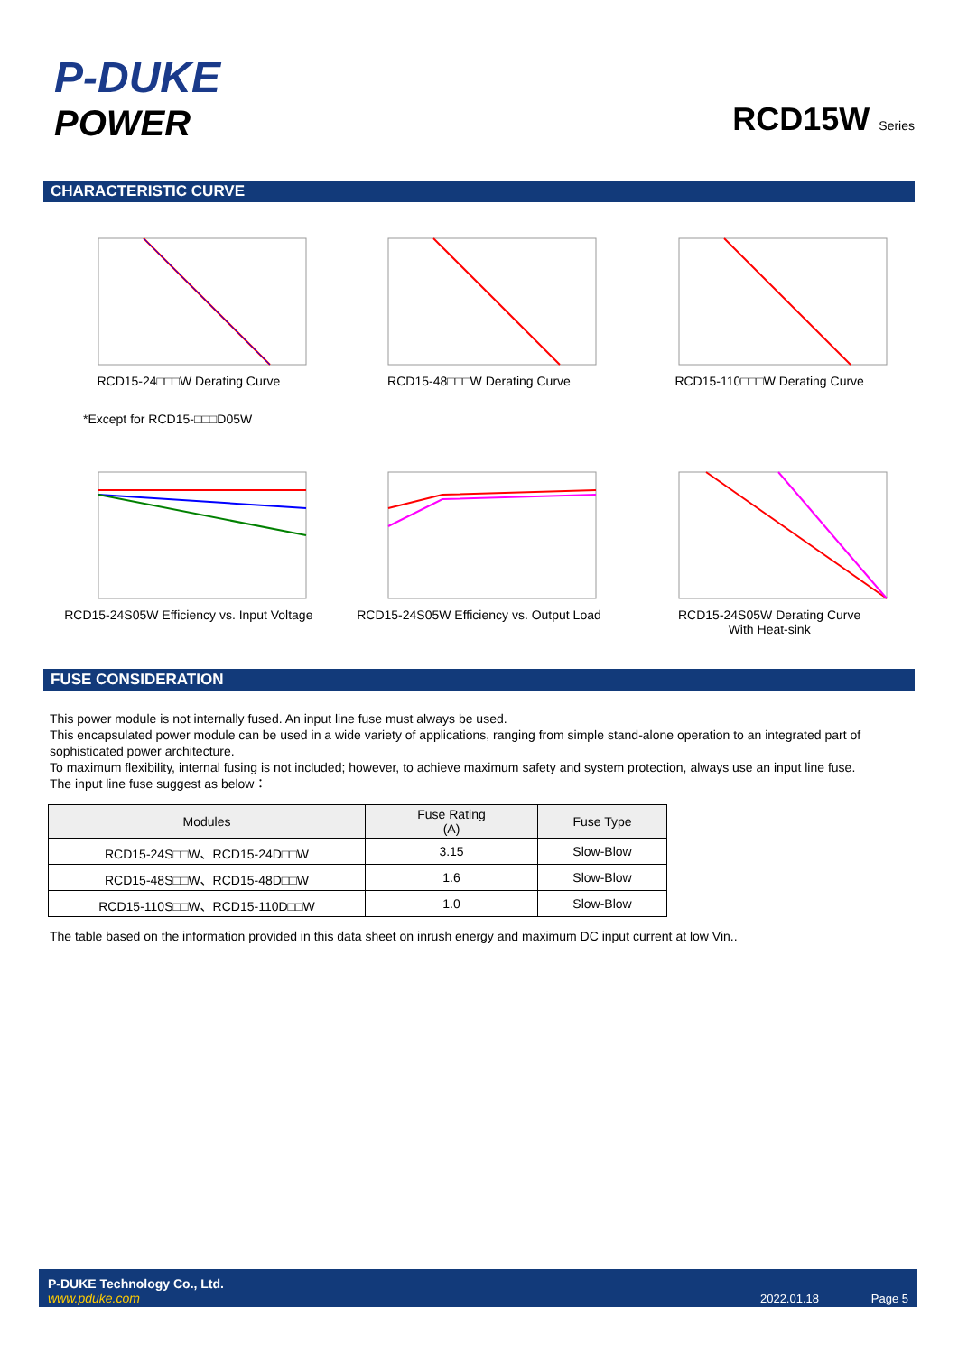P-DUKE
POWER
RCD15W Series
CHARACTERISTIC CURVE
RCD15-24□□□W Derating Curve RCD15-48□□□W Derating Curve RCD15-110□□□W Derating Curve
*Except for RCD15-□□□D05W
RCD15-24S05W Efficiency vs. Input Voltage
RCD15-24S05W Efficiency vs. Output Load
RCD15-24S05W Derating Curve
With Heat-sink
FUSE CONSIDERATION
This power module is not internally fused. An input line fuse must always be used.
This encapsulated power module can be used in a wide variety of applications, ranging from simple stand-alone operation to an integrated part of sophisticated power architecture.
To maximum flexibility, internal fusing is not included; however, to achieve maximum safety and system protection, always use an input line fuse.
The input line fuse suggest as below：
| Modules | Fuse Rating (A) | Fuse Type |
| --- | --- | --- |
| RCD15-24S□□W、RCD15-24D□□W | 3.15 | Slow-Blow |
| RCD15-48S□□W、RCD15-48D□□W | 1.6 | Slow-Blow |
| RCD15-110S□□W、RCD15-110D□□W | 1.0 | Slow-Blow |
The table based on the information provided in this data sheet on inrush energy and maximum DC input current at low Vin..
P-DUKE Technology Co., Ltd.
www.pduke.com
2022.01.18 Page 5